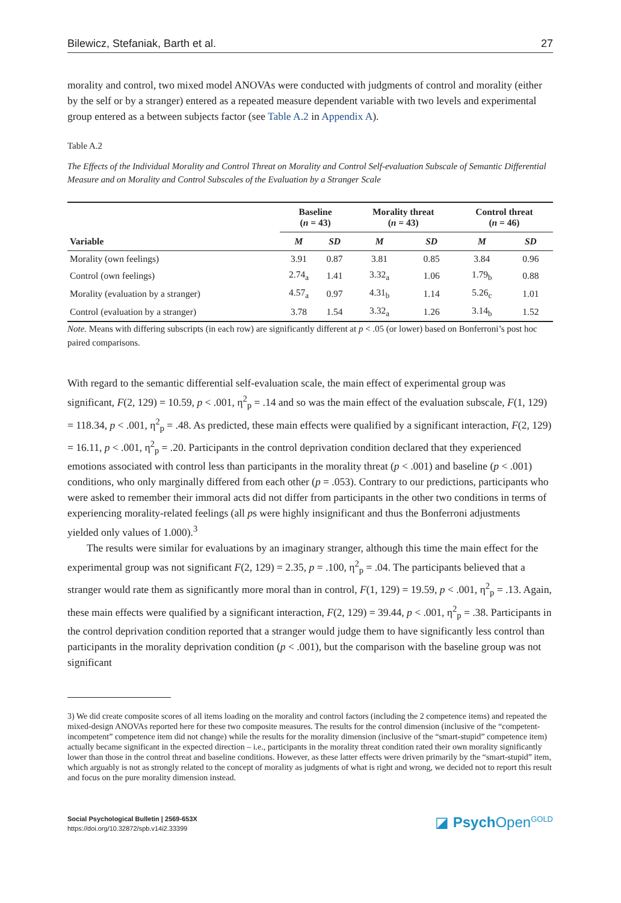Bilewicz, Stefaniak, Barth et al. 27
morality and control, two mixed model ANOVAs were conducted with judgments of control and morality (either by the self or by a stranger) entered as a repeated measure dependent variable with two levels and experimental group entered as a between subjects factor (see Table A.2 in Appendix A).
Table A.2
The Effects of the Individual Morality and Control Threat on Morality and Control Self-evaluation Subscale of Semantic Differential Measure and on Morality and Control Subscales of the Evaluation by a Stranger Scale
| | Baseline ( n = 43) | | Morality threat ( n = 43) | | Control threat ( n = 46) | |
| --- | --- | --- | --- | --- | --- | --- |
| Variable | M | SD | M | SD | M | SD |
| Morality (own feelings) | 3.91 | 0.87 | 3.81 | 0.85 | 3.84 | 0.96 |
| Control (own feelings) | 2.74<sub>a</sub> | 1.41 | 3.32<sub>a</sub> | 1.06 | 1.79<sub>b</sub> | 0.88 |
| Morality (evaluation by a stranger) | 4.57<sub>a</sub> | 0.97 | 4.31<sub>b</sub> | 1.14 | 5.26<sub>c</sub> | 1.01 |
| Control (evaluation by a stranger) | 3.78 | 1.54 | 3.32<sub>a</sub> | 1.26 | 3.14<sub>b</sub> | 1.52 |
Note. Means with differing subscripts (in each row) are significantly different at p < .05 (or lower) based on Bonferroni’s post hoc paired comparisons.
With regard to the semantic differential self-evaluation scale, the main effect of experimental group was significant, F(2, 129) = 10.59, p < .001, η<sup>2</sup><sub>p</sub> = .14 and so was the main effect of the evaluation subscale, F(1, 129) = 118.34, p < .001, η<sup>2</sup><sub>p</sub> = .48. As predicted, these main effects were qualified by a significant interaction, F(2, 129) = 16.11, p < .001, η<sup>2</sup><sub>p</sub> = .20. Participants in the control deprivation condition declared that they experienced emotions associated with control less than participants in the morality threat (p < .001) and baseline (p < .001) conditions, who only marginally differed from each other (p = .053). Contrary to our predictions, participants who were asked to remember their immoral acts did not differ from participants in the other two conditions in terms of experiencing morality-related feelings (all ps were highly insignificant and thus the Bonferroni adjustments yielded only values of 1.000).<sup>3</sup>
The results were similar for evaluations by an imaginary stranger, although this time the main effect for the experimental group was not significant F(2, 129) = 2.35, p = .100, η<sup>2</sup><sub>p</sub> = .04. The participants believed that a stranger would rate them as significantly more moral than in control, F(1, 129) = 19.59, p < .001, η<sup>2</sup><sub>p</sub> = .13. Again, these main effects were qualified by a significant interaction, F(2, 129) = 39.44, p < .001, η<sup>2</sup><sub>p</sub> = .38. Participants in the control deprivation condition reported that a stranger would judge them to have significantly less control than participants in the morality deprivation condition (p < .001), but the comparison with the baseline group was not significant
3) We did create composite scores of all items loading on the morality and control factors (including the 2 competence items) and repeated the mixed-design ANOVAs reported here for these two composite measures. The results for the control dimension (inclusive of the “competent-incompetent” competence item did not change) while the results for the morality dimension (inclusive of the “smart-stupid” competence item) actually became significant in the expected direction – i.e., participants in the morality threat condition rated their own morality significantly lower than those in the control threat and baseline conditions. However, as these latter effects were driven primarily by the “smart-stupid” item, which arguably is not as strongly related to the concept of morality as judgments of what is right and wrong, we decided not to report this result and focus on the pure morality dimension instead.
Social Psychological Bulletin | 2569-653X
https://doi.org/10.32872/spb.v14i2.33399
◪ Psych Open<sup>GOLD</sup>